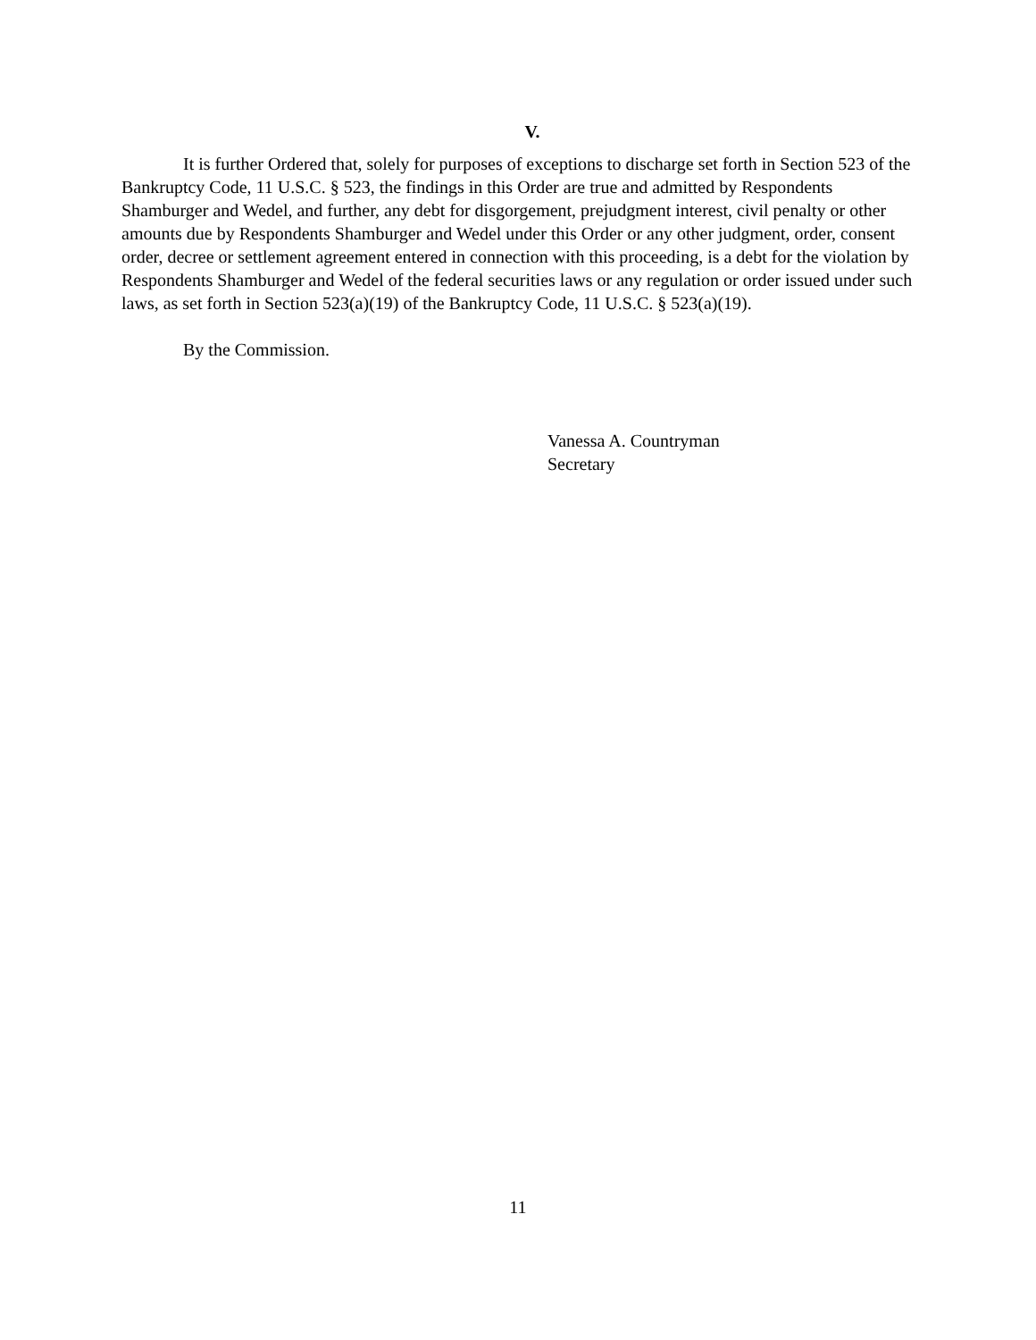V.
It is further Ordered that, solely for purposes of exceptions to discharge set forth in Section 523 of the Bankruptcy Code, 11 U.S.C. § 523, the findings in this Order are true and admitted by Respondents Shamburger and Wedel, and further, any debt for disgorgement, prejudgment interest, civil penalty or other amounts due by Respondents Shamburger and Wedel under this Order or any other judgment, order, consent order, decree or settlement agreement entered in connection with this proceeding, is a debt for the violation by Respondents Shamburger and Wedel of the federal securities laws or any regulation or order issued under such laws, as set forth in Section 523(a)(19) of the Bankruptcy Code, 11 U.S.C. § 523(a)(19).
By the Commission.
Vanessa A. Countryman
Secretary
11